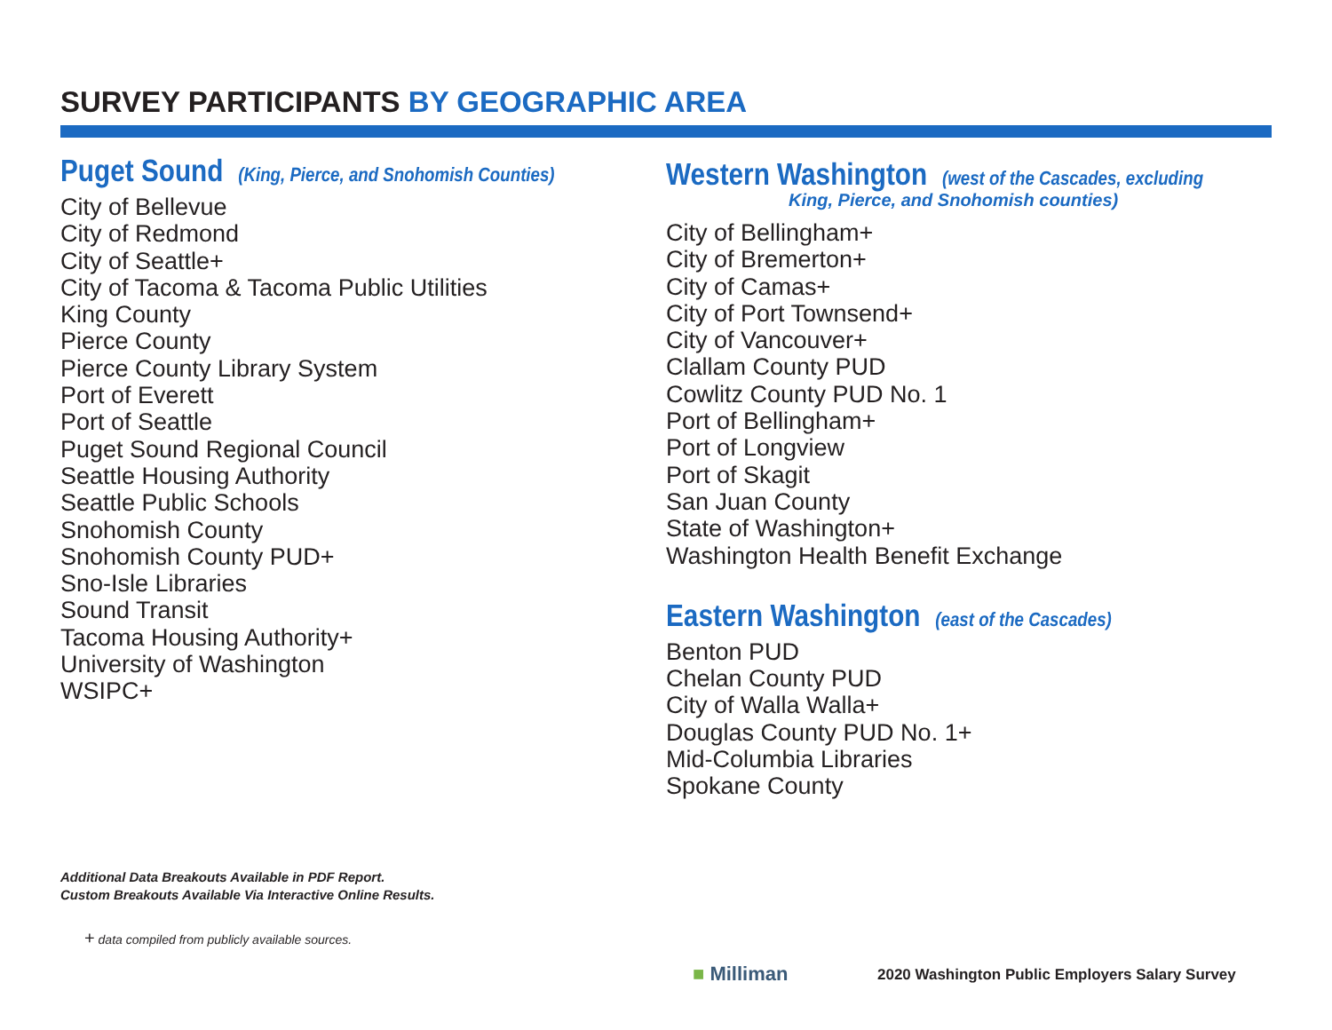SURVEY PARTICIPANTS BY GEOGRAPHIC AREA
Puget Sound (King, Pierce, and Snohomish Counties)
City of Bellevue
City of Redmond
City of Seattle+
City of Tacoma & Tacoma Public Utilities
King County
Pierce County
Pierce County Library System
Port of Everett
Port of Seattle
Puget Sound Regional Council
Seattle Housing Authority
Seattle Public Schools
Snohomish County
Snohomish County PUD+
Sno-Isle Libraries
Sound Transit
Tacoma Housing Authority+
University of Washington
WSIPC+
Western Washington (west of the Cascades, excluding
King, Pierce, and Snohomish counties)
City of Bellingham+
City of Bremerton+
City of Camas+
City of Port Townsend+
City of Vancouver+
Clallam County PUD
Cowlitz County PUD No. 1
Port of Bellingham+
Port of Longview
Port of Skagit
San Juan County
State of Washington+
Washington Health Benefit Exchange
Eastern Washington (east of the Cascades)
Benton PUD
Chelan County PUD
City of Walla Walla+
Douglas County PUD No. 1+
Mid-Columbia Libraries
Spokane County
Additional Data Breakouts Available in PDF Report.
Custom Breakouts Available Via Interactive Online Results.
+ data compiled from publicly available sources.
■ Milliman
2020 Washington Public Employers Salary Survey